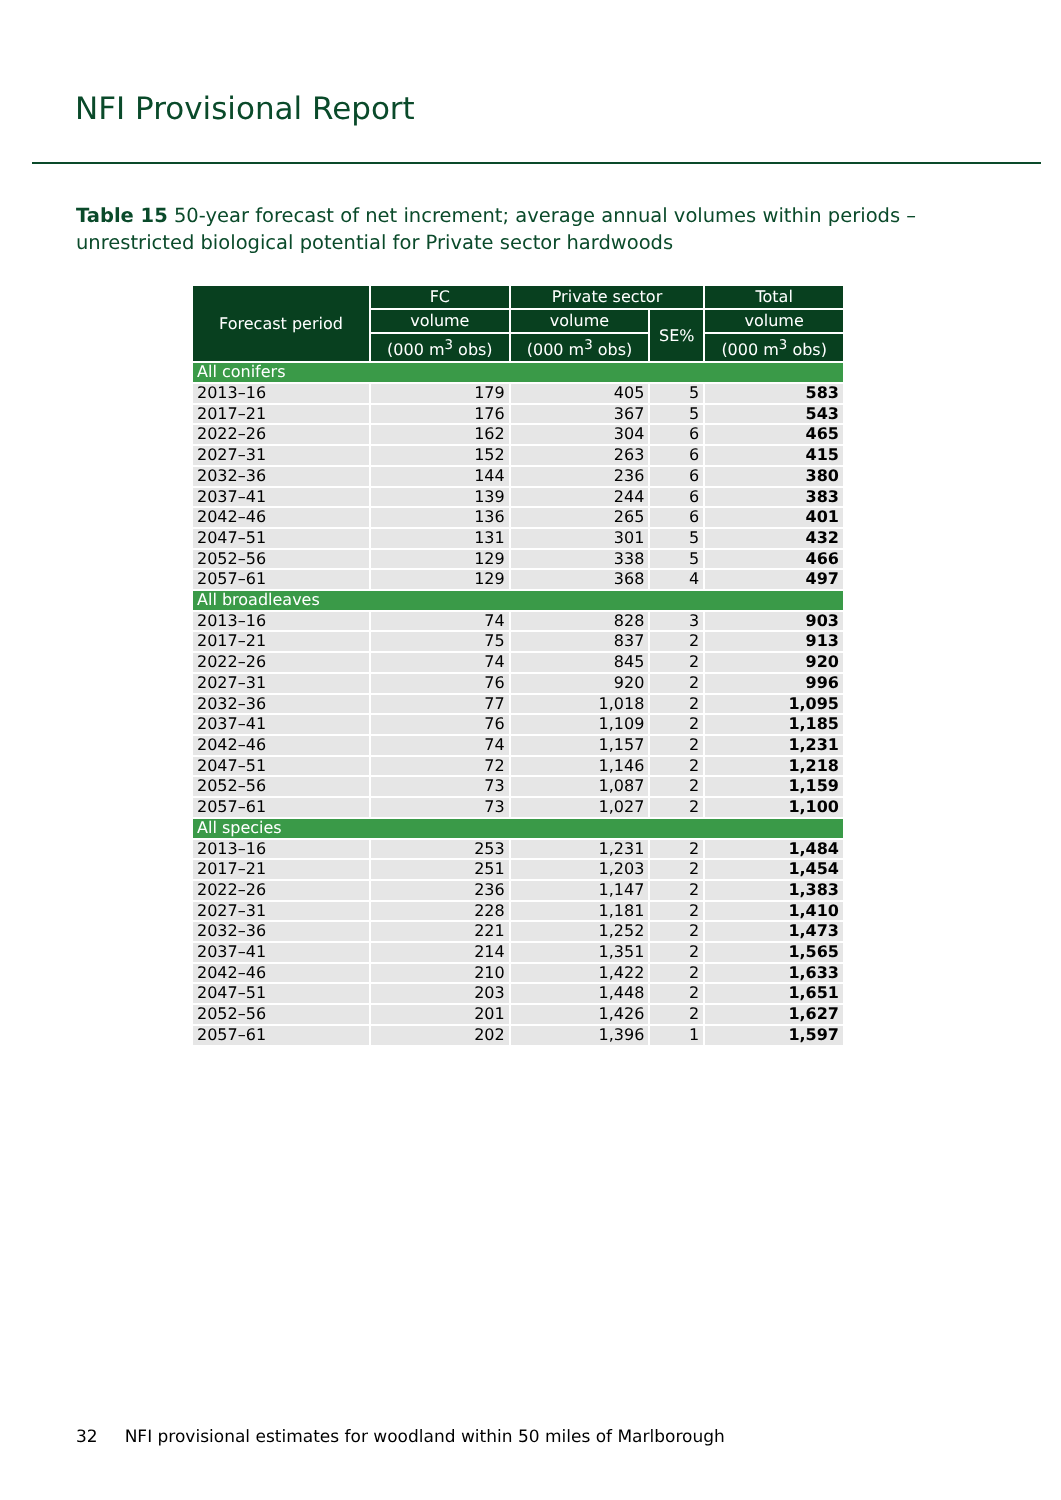NFI Provisional Report
Table 15 50-year forecast of net increment; average annual volumes within periods – unrestricted biological potential for Private sector hardwoods
| Forecast period | FC | Private sector | | Total |
| --- | --- | --- | --- | --- |
| | volume | volume | SE% | volume |
| | (000 m<sup>3</sup> obs) | (000 m<sup>3</sup> obs) | | (000 m<sup>3</sup> obs) |
| All conifers | | | | |
| 2013–16 | 179 | 405 | 5 | 583 |
| 2017–21 | 176 | 367 | 5 | 543 |
| 2022–26 | 162 | 304 | 6 | 465 |
| 2027–31 | 152 | 263 | 6 | 415 |
| 2032–36 | 144 | 236 | 6 | 380 |
| 2037–41 | 139 | 244 | 6 | 383 |
| 2042–46 | 136 | 265 | 6 | 401 |
| 2047–51 | 131 | 301 | 5 | 432 |
| 2052–56 | 129 | 338 | 5 | 466 |
| 2057–61 | 129 | 368 | 4 | 497 |
| All broadleaves | | | | |
| 2013–16 | 74 | 828 | 3 | 903 |
| 2017–21 | 75 | 837 | 2 | 913 |
| 2022–26 | 74 | 845 | 2 | 920 |
| 2027–31 | 76 | 920 | 2 | 996 |
| 2032–36 | 77 | 1,018 | 2 | 1,095 |
| 2037–41 | 76 | 1,109 | 2 | 1,185 |
| 2042–46 | 74 | 1,157 | 2 | 1,231 |
| 2047–51 | 72 | 1,146 | 2 | 1,218 |
| 2052–56 | 73 | 1,087 | 2 | 1,159 |
| 2057–61 | 73 | 1,027 | 2 | 1,100 |
| All species | | | | |
| 2013–16 | 253 | 1,231 | 2 | 1,484 |
| 2017–21 | 251 | 1,203 | 2 | 1,454 |
| 2022–26 | 236 | 1,147 | 2 | 1,383 |
| 2027–31 | 228 | 1,181 | 2 | 1,410 |
| 2032–36 | 221 | 1,252 | 2 | 1,473 |
| 2037–41 | 214 | 1,351 | 2 | 1,565 |
| 2042–46 | 210 | 1,422 | 2 | 1,633 |
| 2047–51 | 203 | 1,448 | 2 | 1,651 |
| 2052–56 | 201 | 1,426 | 2 | 1,627 |
| 2057–61 | 202 | 1,396 | 1 | 1,597 |
32 NFI provisional estimates for woodland within 50 miles of Marlborough